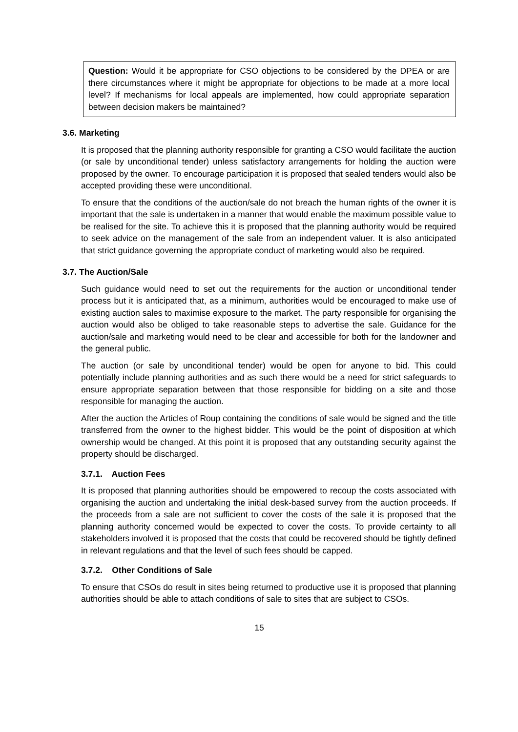Question: Would it be appropriate for CSO objections to be considered by the DPEA or are there circumstances where it might be appropriate for objections to be made at a more local level? If mechanisms for local appeals are implemented, how could appropriate separation between decision makers be maintained?
3.6. Marketing
It is proposed that the planning authority responsible for granting a CSO would facilitate the auction (or sale by unconditional tender) unless satisfactory arrangements for holding the auction were proposed by the owner. To encourage participation it is proposed that sealed tenders would also be accepted providing these were unconditional.
To ensure that the conditions of the auction/sale do not breach the human rights of the owner it is important that the sale is undertaken in a manner that would enable the maximum possible value to be realised for the site. To achieve this it is proposed that the planning authority would be required to seek advice on the management of the sale from an independent valuer. It is also anticipated that strict guidance governing the appropriate conduct of marketing would also be required.
3.7. The Auction/Sale
Such guidance would need to set out the requirements for the auction or unconditional tender process but it is anticipated that, as a minimum, authorities would be encouraged to make use of existing auction sales to maximise exposure to the market. The party responsible for organising the auction would also be obliged to take reasonable steps to advertise the sale. Guidance for the auction/sale and marketing would need to be clear and accessible for both for the landowner and the general public.
The auction (or sale by unconditional tender) would be open for anyone to bid. This could potentially include planning authorities and as such there would be a need for strict safeguards to ensure appropriate separation between that those responsible for bidding on a site and those responsible for managing the auction.
After the auction the Articles of Roup containing the conditions of sale would be signed and the title transferred from the owner to the highest bidder. This would be the point of disposition at which ownership would be changed. At this point it is proposed that any outstanding security against the property should be discharged.
3.7.1. Auction Fees
It is proposed that planning authorities should be empowered to recoup the costs associated with organising the auction and undertaking the initial desk-based survey from the auction proceeds. If the proceeds from a sale are not sufficient to cover the costs of the sale it is proposed that the planning authority concerned would be expected to cover the costs. To provide certainty to all stakeholders involved it is proposed that the costs that could be recovered should be tightly defined in relevant regulations and that the level of such fees should be capped.
3.7.2. Other Conditions of Sale
To ensure that CSOs do result in sites being returned to productive use it is proposed that planning authorities should be able to attach conditions of sale to sites that are subject to CSOs.
15